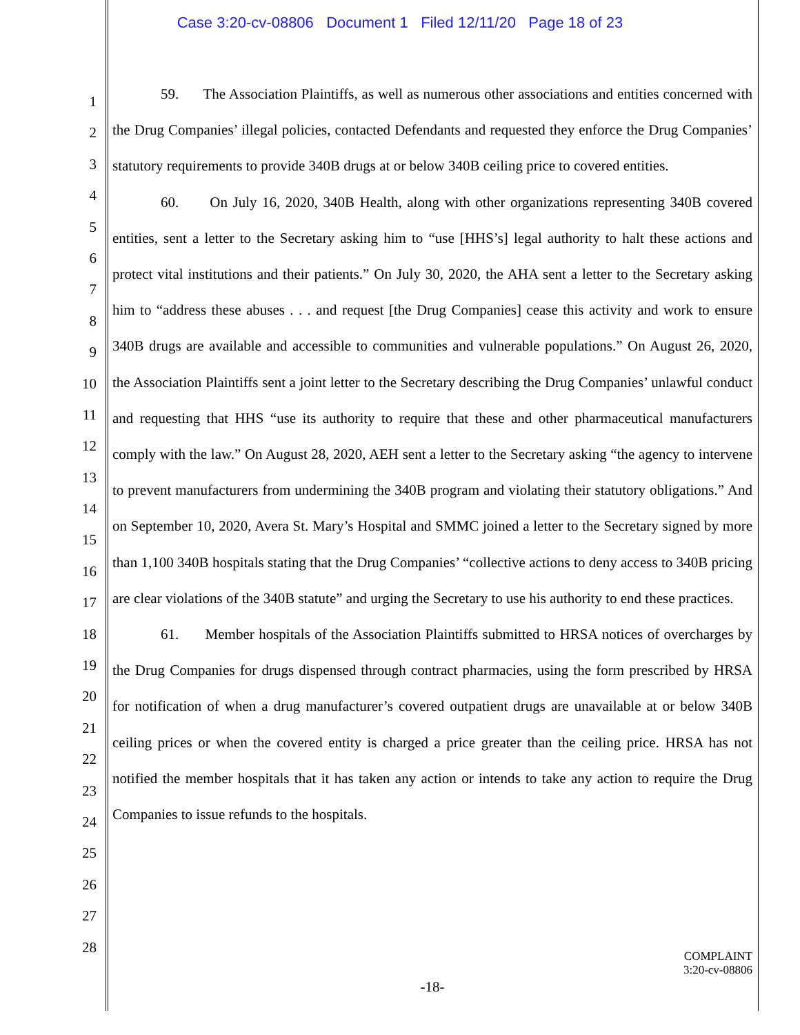Case 3:20-cv-08806 Document 1 Filed 12/11/20 Page 18 of 23
1
2
3
4
5
6
7
8
9
10
11
12
13
14
15
16
17
18
19
20
21
22
23
24
25
26
27
28
59. The Association Plaintiffs, as well as numerous other associations and entities concerned with the Drug Companies’ illegal policies, contacted Defendants and requested they enforce the Drug Companies’ statutory requirements to provide 340B drugs at or below 340B ceiling price to covered entities.
60. On July 16, 2020, 340B Health, along with other organizations representing 340B covered entities, sent a letter to the Secretary asking him to “use [HHS’s] legal authority to halt these actions and protect vital institutions and their patients.” On July 30, 2020, the AHA sent a letter to the Secretary asking him to “address these abuses . . . and request [the Drug Companies] cease this activity and work to ensure 340B drugs are available and accessible to communities and vulnerable populations.” On August 26, 2020, the Association Plaintiffs sent a joint letter to the Secretary describing the Drug Companies’ unlawful conduct and requesting that HHS “use its authority to require that these and other pharmaceutical manufacturers comply with the law.” On August 28, 2020, AEH sent a letter to the Secretary asking “the agency to intervene to prevent manufacturers from undermining the 340B program and violating their statutory obligations.” And on September 10, 2020, Avera St. Mary’s Hospital and SMMC joined a letter to the Secretary signed by more than 1,100 340B hospitals stating that the Drug Companies’ “collective actions to deny access to 340B pricing are clear violations of the 340B statute” and urging the Secretary to use his authority to end these practices.
61. Member hospitals of the Association Plaintiffs submitted to HRSA notices of overcharges by the Drug Companies for drugs dispensed through contract pharmacies, using the form prescribed by HRSA for notification of when a drug manufacturer’s covered outpatient drugs are unavailable at or below 340B ceiling prices or when the covered entity is charged a price greater than the ceiling price. HRSA has not notified the member hospitals that it has taken any action or intends to take any action to require the Drug Companies to issue refunds to the hospitals.
COMPLAINT
3:20-cv-08806
-18-